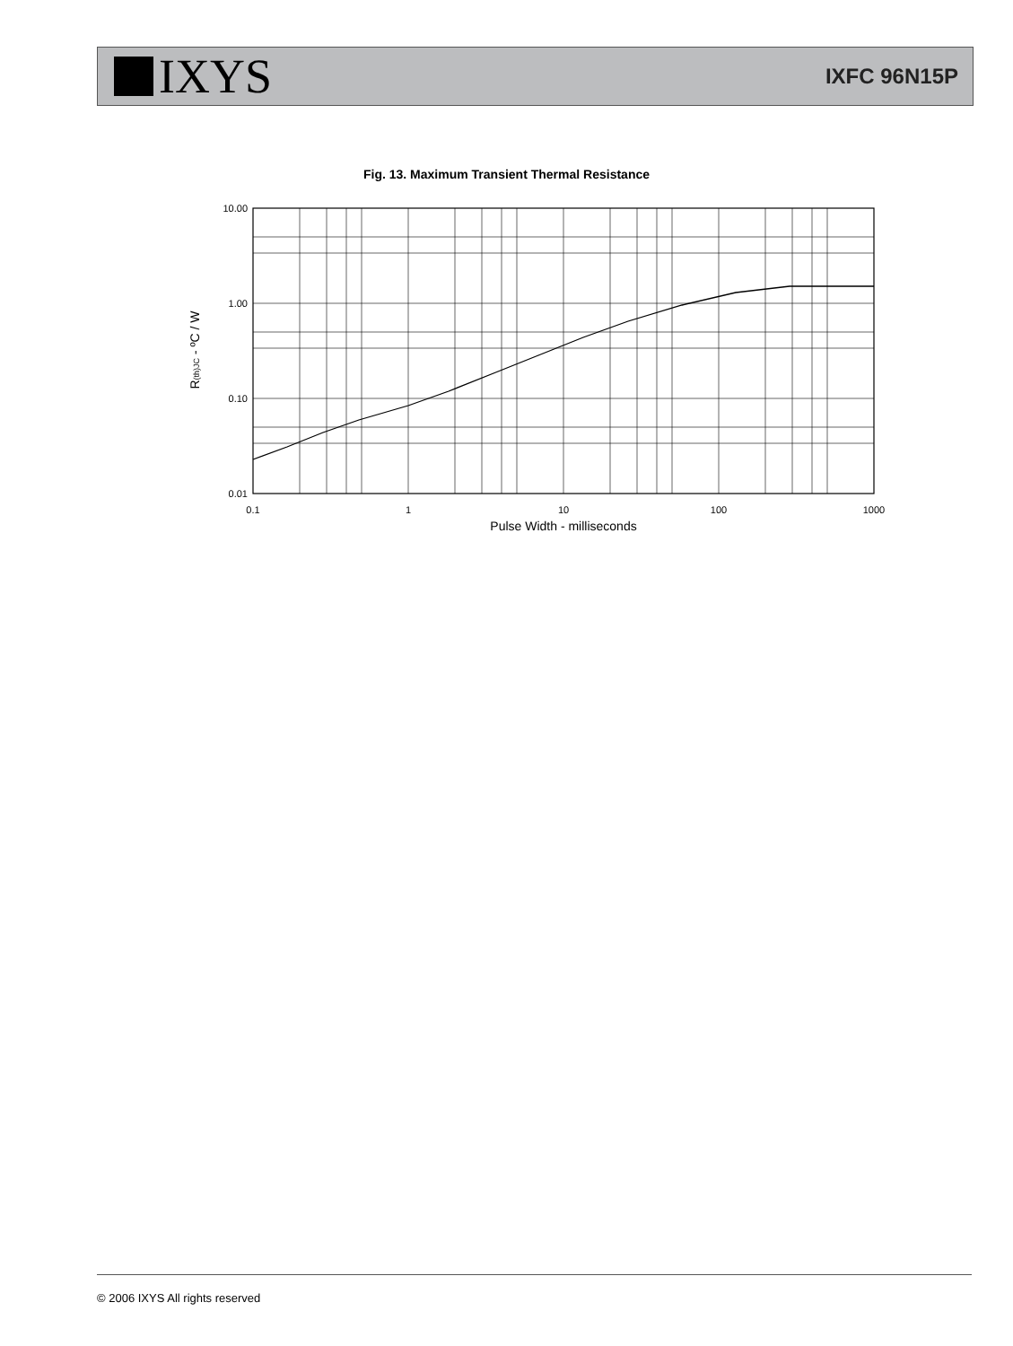IXYS
IXFC 96N15P
Fig. 13. Maximum Transient Thermal Resistance
10.00
1.00
0.10
0.01
0.1
1
10
100
1000
Pulse Width - milliseconds
R(th)JC - ºC / W
© 2006 IXYS All rights reserved